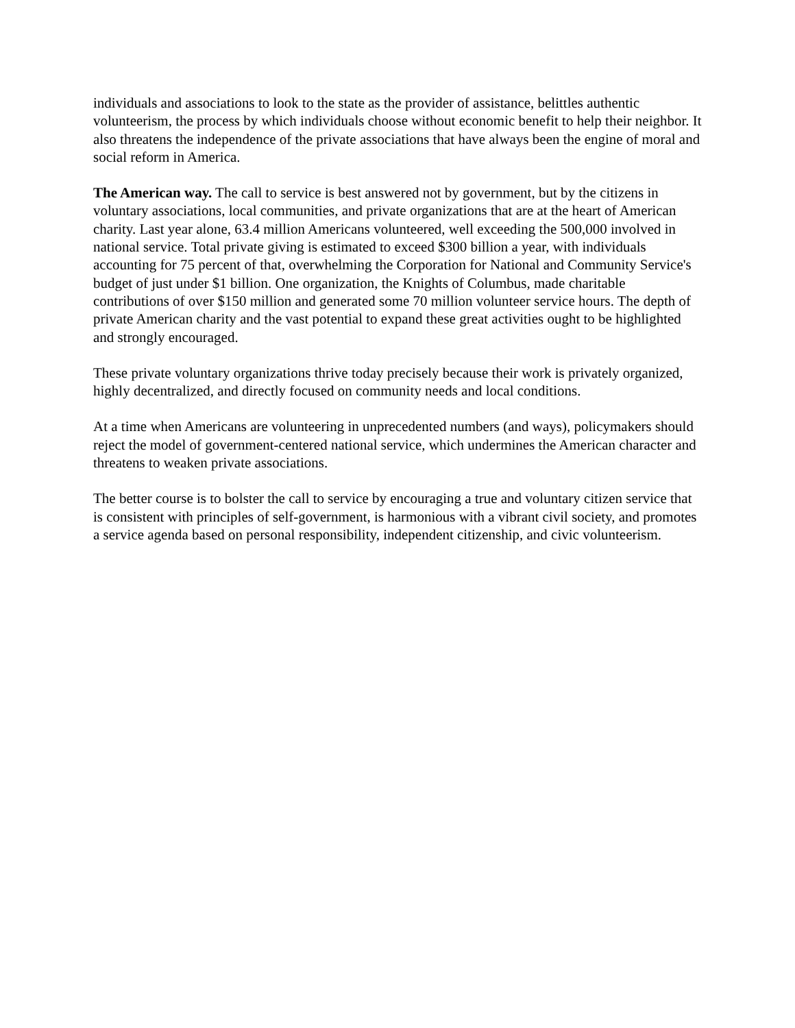individuals and associations to look to the state as the provider of assistance, belittles authentic volunteerism, the process by which individuals choose without economic benefit to help their neighbor. It also threatens the independence of the private associations that have always been the engine of moral and social reform in America.
The American way. The call to service is best answered not by government, but by the citizens in voluntary associations, local communities, and private organizations that are at the heart of American charity. Last year alone, 63.4 million Americans volunteered, well exceeding the 500,000 involved in national service. Total private giving is estimated to exceed $300 billion a year, with individuals accounting for 75 percent of that, overwhelming the Corporation for National and Community Service's budget of just under $1 billion. One organization, the Knights of Columbus, made charitable contributions of over $150 million and generated some 70 million volunteer service hours. The depth of private American charity and the vast potential to expand these great activities ought to be highlighted and strongly encouraged.
These private voluntary organizations thrive today precisely because their work is privately organized, highly decentralized, and directly focused on community needs and local conditions.
At a time when Americans are volunteering in unprecedented numbers (and ways), policymakers should reject the model of government-centered national service, which undermines the American character and threatens to weaken private associations.
The better course is to bolster the call to service by encouraging a true and voluntary citizen service that is consistent with principles of self-government, is harmonious with a vibrant civil society, and promotes a service agenda based on personal responsibility, independent citizenship, and civic volunteerism.